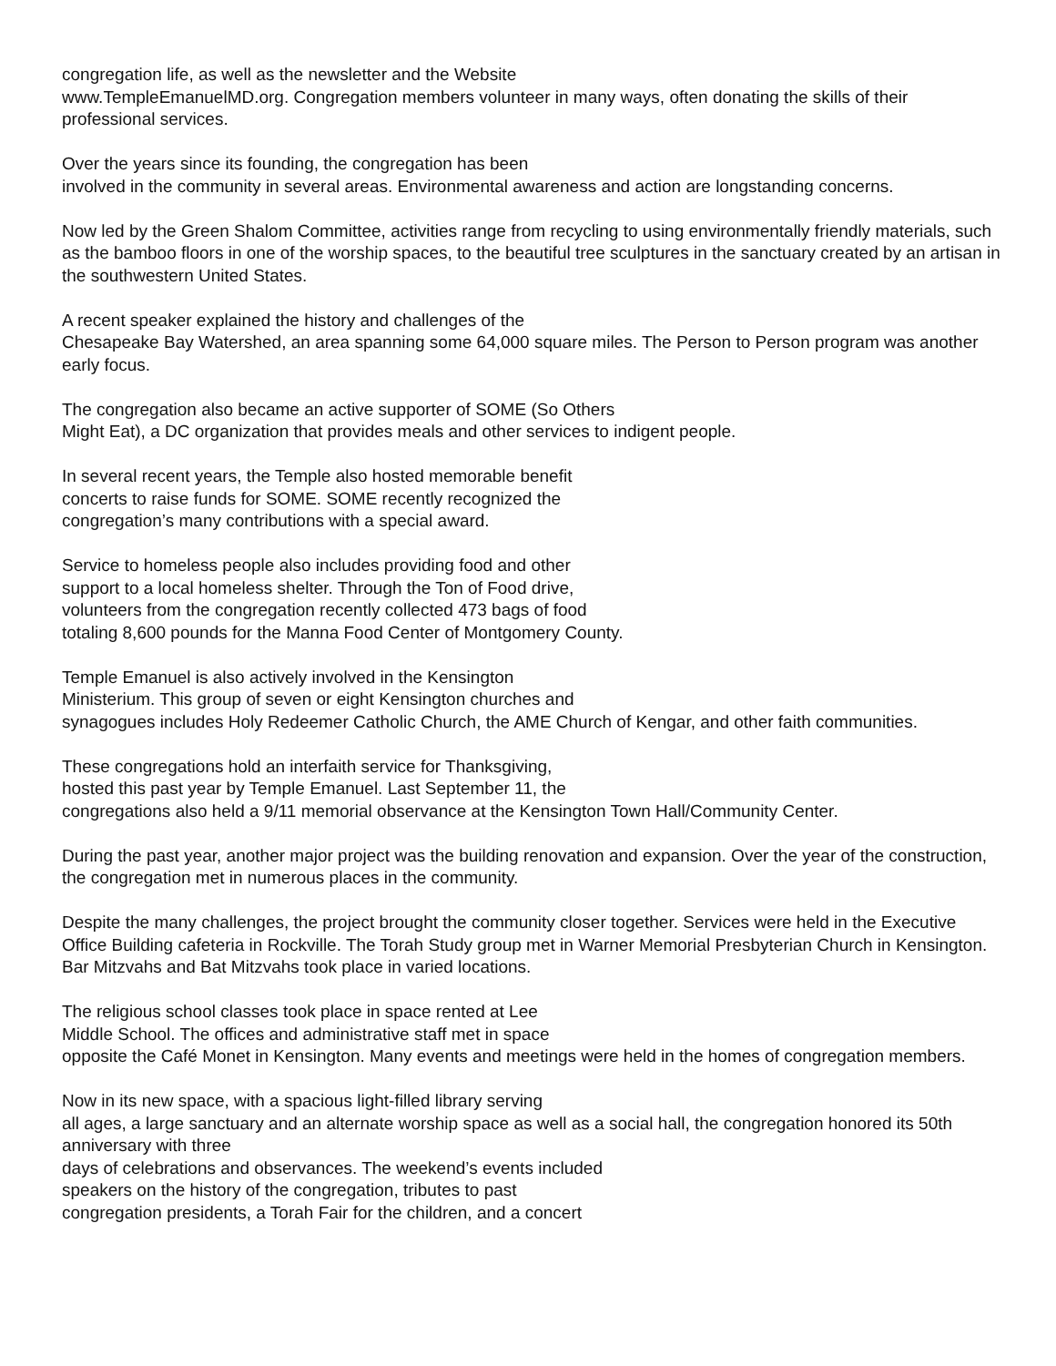congregation life, as well as the newsletter and the Website
www.TempleEmanuelMD.org. Congregation members volunteer in many ways, often donating the skills of their professional services.
Over the years since its founding, the congregation has been
involved in the community in several areas. Environmental awareness and action are longstanding concerns.
Now led by the Green Shalom Committee, activities range from recycling to using environmentally friendly materials, such as the bamboo floors in one of the worship spaces, to the beautiful tree sculptures in the sanctuary created by an artisan in
the southwestern United States.
A recent speaker explained the history and challenges of the
Chesapeake Bay Watershed, an area spanning some 64,000 square miles. The Person to Person program was another early focus.
The congregation also became an active supporter of SOME (So Others
Might Eat), a DC organization that provides meals and other services to indigent people.
In several recent years, the Temple also hosted memorable benefit
concerts to raise funds for SOME. SOME recently recognized the
congregation’s many contributions with a special award.
Service to homeless people also includes providing food and other
support to a local homeless shelter. Through the Ton of Food drive,
volunteers from the congregation recently collected 473 bags of food
totaling 8,600 pounds for the Manna Food Center of Montgomery County.
Temple Emanuel is also actively involved in the Kensington
Ministerium. This group of seven or eight Kensington churches and
synagogues includes Holy Redeemer Catholic Church, the AME Church of Kengar, and other faith communities.
These congregations hold an interfaith service for Thanksgiving,
hosted this past year by Temple Emanuel. Last September 11, the
congregations also held a 9/11 memorial observance at the Kensington Town Hall/Community Center.
During the past year, another major project was the building renovation and expansion. Over the year of the construction, the congregation met in numerous places in the community.
Despite the many challenges, the project brought the community closer together. Services were held in the Executive Office Building cafeteria in Rockville. The Torah Study group met in Warner Memorial Presbyterian Church in Kensington. Bar Mitzvahs and Bat Mitzvahs took place in varied locations.
The religious school classes took place in space rented at Lee
Middle School. The offices and administrative staff met in space
opposite the Café Monet in Kensington. Many events and meetings were held in the homes of congregation members.
Now in its new space, with a spacious light-filled library serving
all ages, a large sanctuary and an alternate worship space as well as a social hall, the congregation honored its 50th anniversary with three
days of celebrations and observances. The weekend’s events included
speakers on the history of the congregation, tributes to past
congregation presidents, a Torah Fair for the children, and a concert